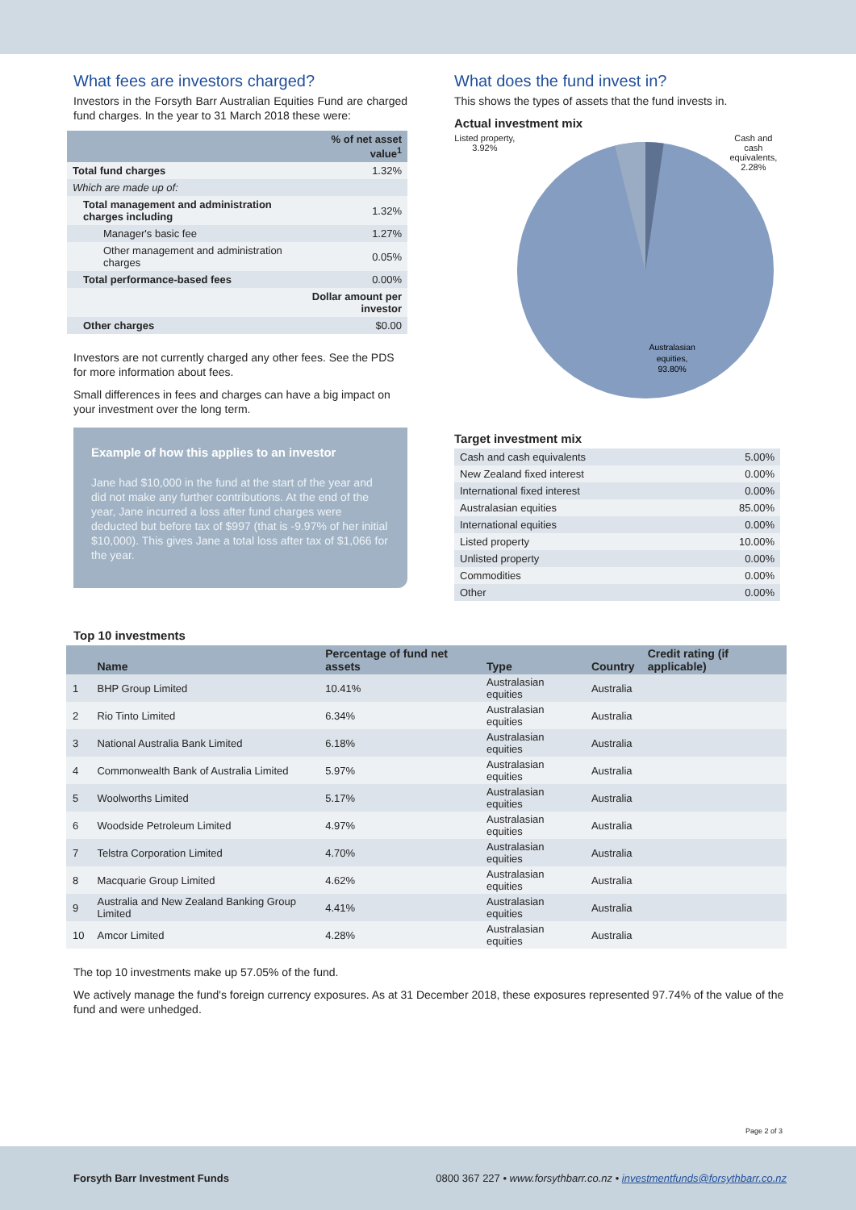What fees are investors charged?
Investors in the Forsyth Barr Australian Equities Fund are charged fund charges. In the year to 31 March 2018 these were:
| | % of net asset value<sup>1</sup> |
| --- | --- |
| Total fund charges | 1.32% |
| Which are made up of: | |
| Total management and administration charges including | 1.32% |
| Manager's basic fee | 1.27% |
| Other management and administration charges | 0.05% |
| Total performance-based fees | 0.00% |
| | Dollar amount per investor |
| Other charges | $0.00 |
Investors are not currently charged any other fees. See the PDS for more information about fees.
Small differences in fees and charges can have a big impact on your investment over the long term.
Example of how this applies to an investor
Jane had $10,000 in the fund at the start of the year and did not make any further contributions. At the end of the year, Jane incurred a loss after fund charges were deducted but before tax of $997 (that is -9.97% of her initial $10,000). This gives Jane a total loss after tax of $1,066 for the year.
What does the fund invest in?
This shows the types of assets that the fund invests in.
Actual investment mix
Listed property, 3.92%
Australasian
equities,
93.80%
Cash and cash equivalents, 2.28%
Target investment mix
| Cash and cash equivalents | 5.00% |
| New Zealand fixed interest | 0.00% |
| International fixed interest | 0.00% |
| Australasian equities | 85.00% |
| International equities | 0.00% |
| Listed property | 10.00% |
| Unlisted property | 0.00% |
| Commodities | 0.00% |
| Other | 0.00% |
Top 10 investments
| | Name | Percentage of fund net assets | Type | Country | Credit rating (if applicable) |
| --- | --- | --- | --- | --- | --- |
| 1 | BHP Group Limited | 10.41% | Australasian equities | Australia | |
| 2 | Rio Tinto Limited | 6.34% | Australasian equities | Australia | |
| 3 | National Australia Bank Limited | 6.18% | Australasian equities | Australia | |
| 4 | Commonwealth Bank of Australia Limited | 5.97% | Australasian equities | Australia | |
| 5 | Woolworths Limited | 5.17% | Australasian equities | Australia | |
| 6 | Woodside Petroleum Limited | 4.97% | Australasian equities | Australia | |
| 7 | Telstra Corporation Limited | 4.70% | Australasian equities | Australia | |
| 8 | Macquarie Group Limited | 4.62% | Australasian equities | Australia | |
| 9 | Australia and New Zealand Banking Group Limited | 4.41% | Australasian equities | Australia | |
| 10 | Amcor Limited | 4.28% | Australasian equities | Australia | |
The top 10 investments make up 57.05% of the fund.
We actively manage the fund's foreign currency exposures. As at 31 December 2018, these exposures represented 97.74% of the value of the fund and were unhedged.
Page 2 of 3
Forsyth Barr Investment Funds 0800 367 227 • www.forsythbarr.co.nz • investmentfunds@forsythbarr.co.nz